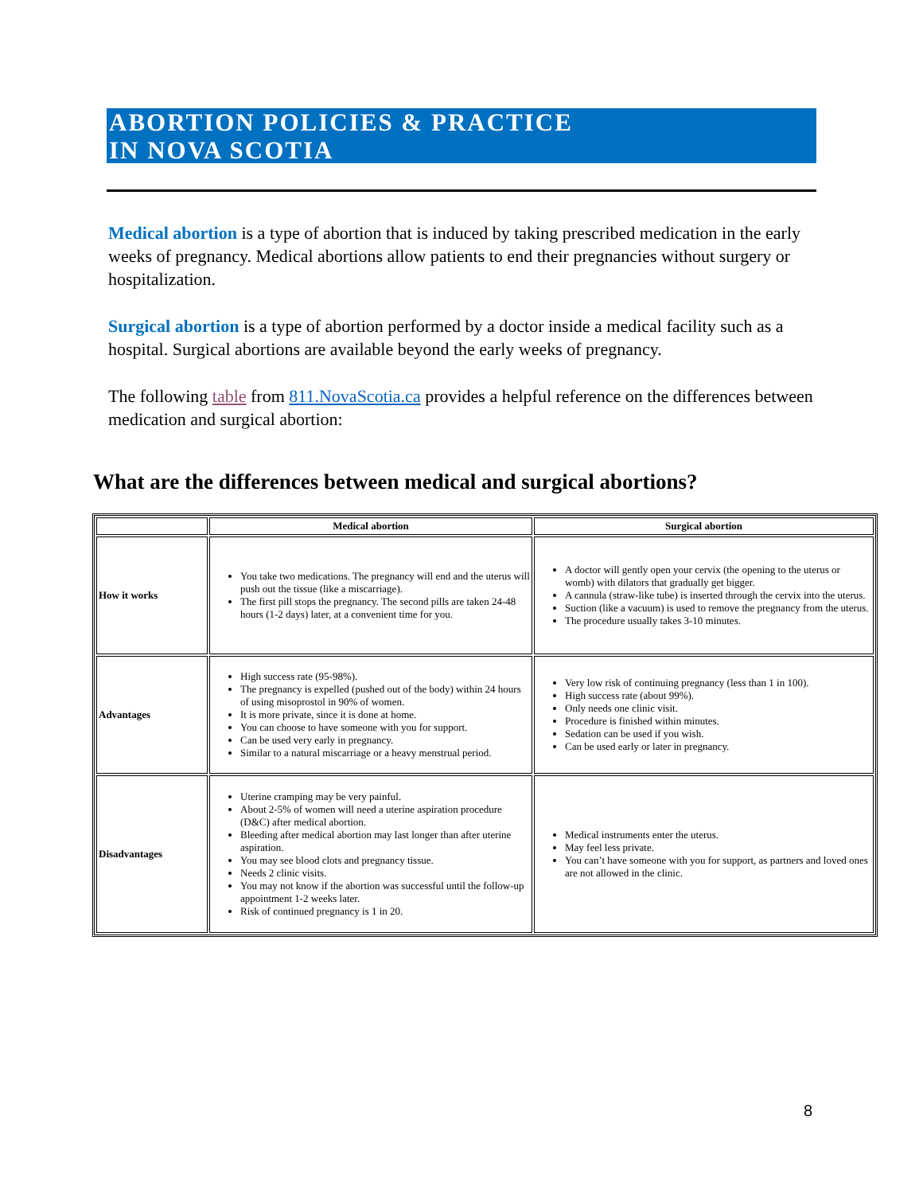ABORTION POLICIES & PRACTICE
IN NOVA SCOTIA
Medical abortion is a type of abortion that is induced by taking prescribed medication in the early weeks of pregnancy. Medical abortions allow patients to end their pregnancies without surgery or hospitalization.
Surgical abortion is a type of abortion performed by a doctor inside a medical facility such as a hospital. Surgical abortions are available beyond the early weeks of pregnancy.
The following table from 811.NovaScotia.ca provides a helpful reference on the differences between medication and surgical abortion:
What are the differences between medical and surgical abortions?
| | Medical abortion | Surgical abortion |
| --- | --- | --- |
| How it works | You take two medications. The pregnancy will end and the uterus will push out the tissue (like a miscarriage). The first pill stops the pregnancy. The second pills are taken 24-48 hours (1-2 days) later, at a convenient time for you. | A doctor will gently open your cervix (the opening to the uterus or womb) with dilators that gradually get bigger. A cannula (straw-like tube) is inserted through the cervix into the uterus. Suction (like a vacuum) is used to remove the pregnancy from the uterus. The procedure usually takes 3-10 minutes. |
| Advantages | High success rate (95-98%). The pregnancy is expelled (pushed out of the body) within 24 hours of using misoprostol in 90% of women. It is more private, since it is done at home. You can choose to have someone with you for support. Can be used very early in pregnancy. Similar to a natural miscarriage or a heavy menstrual period. | Very low risk of continuing pregnancy (less than 1 in 100). High success rate (about 99%). Only needs one clinic visit. Procedure is finished within minutes. Sedation can be used if you wish. Can be used early or later in pregnancy. |
| Disadvantages | Uterine cramping may be very painful. About 2-5% of women will need a uterine aspiration procedure (D&C) after medical abortion. Bleeding after medical abortion may last longer than after uterine aspiration. You may see blood clots and pregnancy tissue. Needs 2 clinic visits. You may not know if the abortion was successful until the follow-up appointment 1-2 weeks later. Risk of continued pregnancy is 1 in 20. | Medical instruments enter the uterus. May feel less private. You can’t have someone with you for support, as partners and loved ones are not allowed in the clinic. |
8